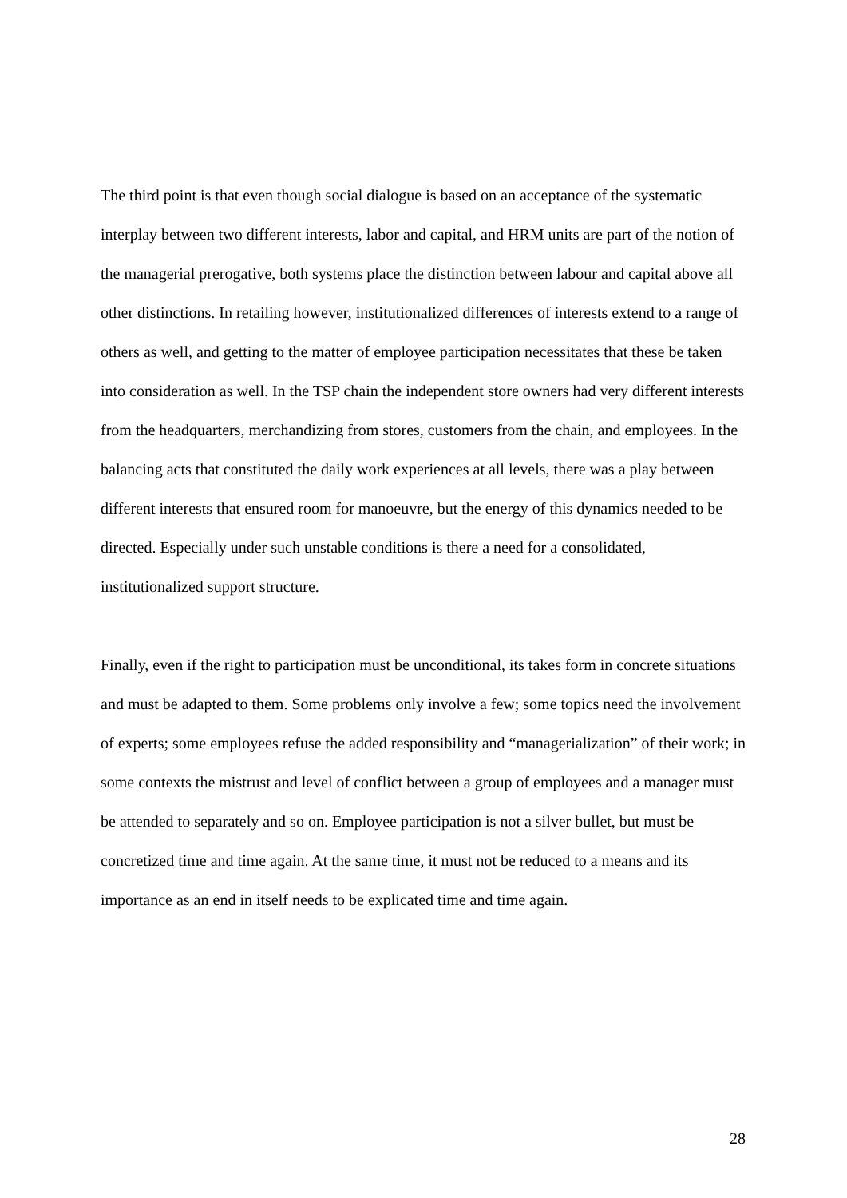The third point is that even though social dialogue is based on an acceptance of the systematic interplay between two different interests, labor and capital, and HRM units are part of the notion of the managerial prerogative, both systems place the distinction between labour and capital above all other distinctions. In retailing however, institutionalized differences of interests extend to a range of others as well, and getting to the matter of employee participation necessitates that these be taken into consideration as well. In the TSP chain the independent store owners had very different interests from the headquarters, merchandizing from stores, customers from the chain, and employees. In the balancing acts that constituted the daily work experiences at all levels, there was a play between different interests that ensured room for manoeuvre, but the energy of this dynamics needed to be directed. Especially under such unstable conditions is there a need for a consolidated, institutionalized support structure.
Finally, even if the right to participation must be unconditional, its takes form in concrete situations and must be adapted to them. Some problems only involve a few; some topics need the involvement of experts; some employees refuse the added responsibility and “managerialization” of their work; in some contexts the mistrust and level of conflict between a group of employees and a manager must be attended to separately and so on. Employee participation is not a silver bullet, but must be concretized time and time again. At the same time, it must not be reduced to a means and its importance as an end in itself needs to be explicated time and time again.
28